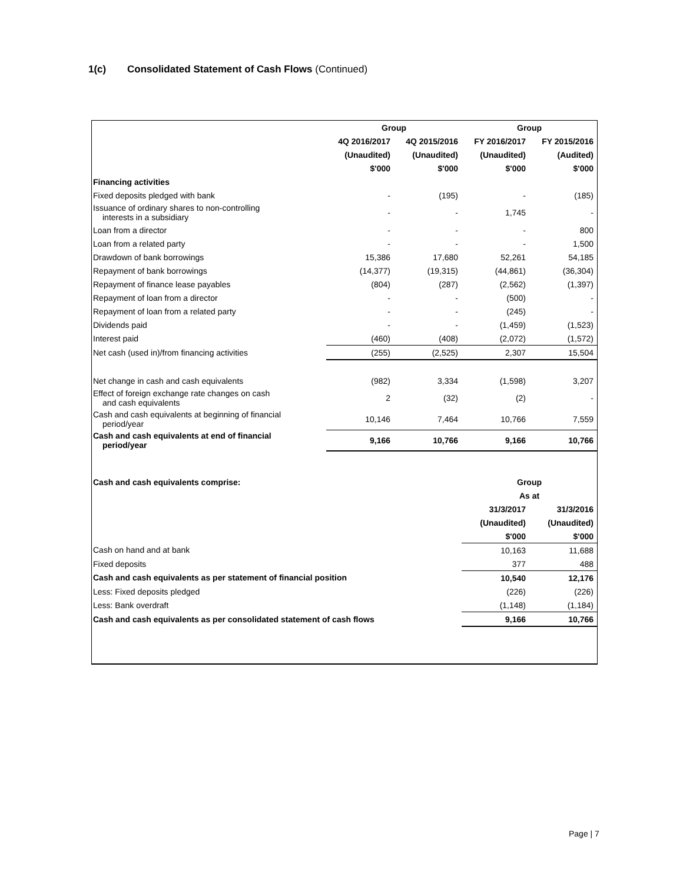1(c) Consolidated Statement of Cash Flows (Continued)
| | Group | | Group | |
| | 4Q 2016/2017 | 4Q 2015/2016 | FY 2016/2017 | FY 2015/2016 |
| | (Unaudited) | (Unaudited) | (Unaudited) | (Audited) |
| | $'000 | $'000 | $'000 | $'000 |
| Financing activities | | | | |
| Fixed deposits pledged with bank | - | (195) | - | (185) |
| Issuance of ordinary shares to non-controlling interests in a subsidiary | - | - | 1,745 | - |
| Loan from a director | - | - | - | 800 |
| Loan from a related party | - | - | - | 1,500 |
| Drawdown of bank borrowings | 15,386 | 17,680 | 52,261 | 54,185 |
| Repayment of bank borrowings | (14,377) | (19,315) | (44,861) | (36,304) |
| Repayment of finance lease payables | (804) | (287) | (2,562) | (1,397) |
| Repayment of loan from a director | - | - | (500) | - |
| Repayment of loan from a related party | - | - | (245) | - |
| Dividends paid | - | - | (1,459) | (1,523) |
| Interest paid | (460) | (408) | (2,072) | (1,572) |
| Net cash (used in)/from financing activities | (255) | (2,525) | 2,307 | 15,504 |
| Net change in cash and cash equivalents | (982) | 3,334 | (1,598) | 3,207 |
| Effect of foreign exchange rate changes on cash and cash equivalents | 2 | (32) | (2) | - |
| Cash and cash equivalents at beginning of financial period/year | 10,146 | 7,464 | 10,766 | 7,559 |
| Cash and cash equivalents at end of financial period/year | 9,166 | 10,766 | 9,166 | 10,766 |
| Cash and cash equivalents comprise: | Group | |
| | As at | |
| | 31/3/2017 | 31/3/2016 |
| | (Unaudited) | (Unaudited) |
| | $'000 | $'000 |
| Cash on hand and at bank | 10,163 | 11,688 |
| Fixed deposits | 377 | 488 |
| Cash and cash equivalents as per statement of financial position | 10,540 | 12,176 |
| Less: Fixed deposits pledged | (226) | (226) |
| Less: Bank overdraft | (1,148) | (1,184) |
| Cash and cash equivalents as per consolidated statement of cash flows | 9,166 | 10,766 |
Page | 7